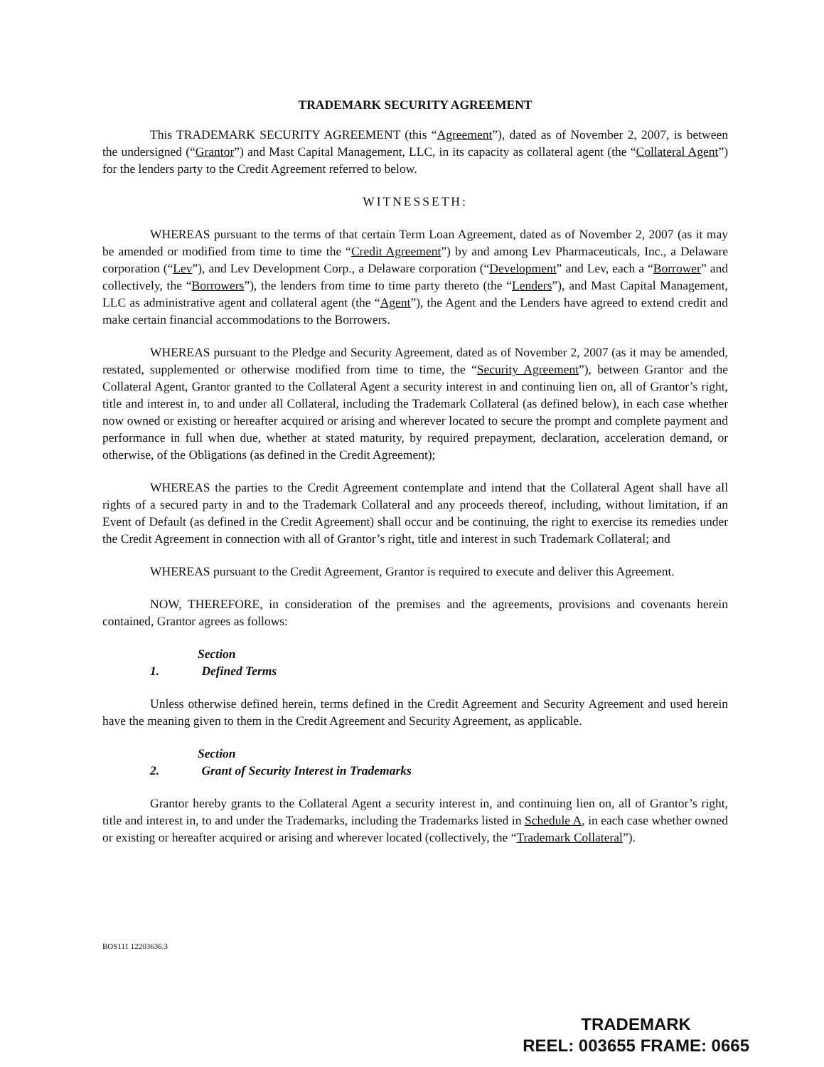TRADEMARK SECURITY AGREEMENT
This TRADEMARK SECURITY AGREEMENT (this “Agreement”), dated as of November 2, 2007, is between the undersigned (“Grantor”) and Mast Capital Management, LLC, in its capacity as collateral agent (the “Collateral Agent”) for the lenders party to the Credit Agreement referred to below.
WITNESSETH:
WHEREAS pursuant to the terms of that certain Term Loan Agreement, dated as of November 2, 2007 (as it may be amended or modified from time to time the “Credit Agreement”) by and among Lev Pharmaceuticals, Inc., a Delaware corporation (“Lev”), and Lev Development Corp., a Delaware corporation (“Development” and Lev, each a “Borrower” and collectively, the “Borrowers”), the lenders from time to time party thereto (the “Lenders”), and Mast Capital Management, LLC as administrative agent and collateral agent (the “Agent”), the Agent and the Lenders have agreed to extend credit and make certain financial accommodations to the Borrowers.
WHEREAS pursuant to the Pledge and Security Agreement, dated as of November 2, 2007 (as it may be amended, restated, supplemented or otherwise modified from time to time, the “Security Agreement”), between Grantor and the Collateral Agent, Grantor granted to the Collateral Agent a security interest in and continuing lien on, all of Grantor’s right, title and interest in, to and under all Collateral, including the Trademark Collateral (as defined below), in each case whether now owned or existing or hereafter acquired or arising and wherever located to secure the prompt and complete payment and performance in full when due, whether at stated maturity, by required prepayment, declaration, acceleration demand, or otherwise, of the Obligations (as defined in the Credit Agreement);
WHEREAS the parties to the Credit Agreement contemplate and intend that the Collateral Agent shall have all rights of a secured party in and to the Trademark Collateral and any proceeds thereof, including, without limitation, if an Event of Default (as defined in the Credit Agreement) shall occur and be continuing, the right to exercise its remedies under the Credit Agreement in connection with all of Grantor’s right, title and interest in such Trademark Collateral; and
WHEREAS pursuant to the Credit Agreement, Grantor is required to execute and deliver this Agreement.
NOW, THEREFORE, in consideration of the premises and the agreements, provisions and covenants herein contained, Grantor agrees as follows:
Section 1. Defined Terms
Unless otherwise defined herein, terms defined in the Credit Agreement and Security Agreement and used herein have the meaning given to them in the Credit Agreement and Security Agreement, as applicable.
Section 2. Grant of Security Interest in Trademarks
Grantor hereby grants to the Collateral Agent a security interest in, and continuing lien on, all of Grantor’s right, title and interest in, to and under the Trademarks, including the Trademarks listed in Schedule A, in each case whether owned or existing or hereafter acquired or arising and wherever located (collectively, the “Trademark Collateral”).
BOS111 12203636.3
TRADEMARK
REEL: 003655 FRAME: 0665